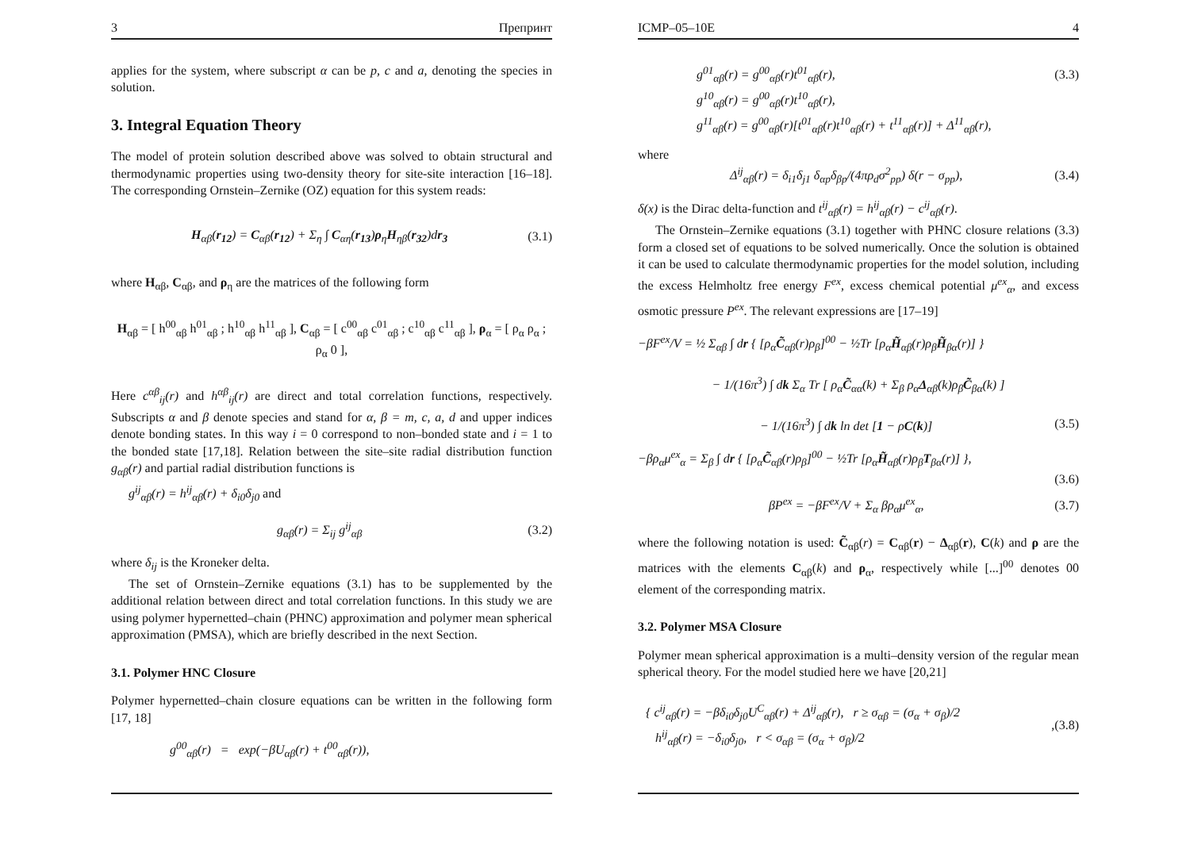3 Препринт
applies for the system, where subscript α can be p, c and a, denoting the species in solution.
3. Integral Equation Theory
The model of protein solution described above was solved to obtain structural and thermodynamic properties using two-density theory for site-site interaction [16–18]. The corresponding Ornstein–Zernike (OZ) equation for this system reads:
H<sub>αβ</sub>(r<sub>12</sub>) = C<sub>αβ</sub>(r<sub>12</sub>) + Σ<sub>η</sub> ∫ C<sub>αη</sub>(r<sub>13</sub>)ρ<sub>η</sub>H<sub>ηβ</sub>(r<sub>32</sub>)dr<sub>3</sub> (3.1)
where H<sub>αβ</sub>, C<sub>αβ</sub>, and ρ<sub>η</sub> are the matrices of the following form
H<sub>αβ</sub> = [ h<sup>00</sup><sub>αβ</sub> h<sup>01</sup><sub>αβ</sub> ; h<sup>10</sup><sub>αβ</sub> h<sup>11</sup><sub>αβ</sub> ], C<sub>αβ</sub> = [ c<sup>00</sup><sub>αβ</sub> c<sup>01</sup><sub>αβ</sub> ; c<sup>10</sup><sub>αβ</sub> c<sup>11</sup><sub>αβ</sub> ], ρ<sub>α</sub> = [ ρ<sub>α</sub> ρ<sub>α</sub> ; ρ<sub>α</sub> 0 ],
Here c<sup>αβ</sup><sub>ij</sub>(r) and h<sup>αβ</sup><sub>ij</sub>(r) are direct and total correlation functions, respectively. Subscripts α and β denote species and stand for α, β = m, c, a, d and upper indices denote bonding states. In this way i = 0 correspond to non–bonded state and i = 1 to the bonded state [17,18]. Relation between the site–site radial distribution function g<sub>αβ</sub>(r) and partial radial distribution functions is
g<sup>ij</sup><sub>αβ</sub>(r) = h<sup>ij</sup><sub>αβ</sub>(r) + δ<sub>i0</sub>δ<sub>j0</sub> and
g<sub>αβ</sub>(r) = Σ<sub>ij</sub> g<sup>ij</sup><sub>αβ</sub> (3.2)
where δ<sub>ij</sub> is the Kroneker delta.
The set of Ornstein–Zernike equations (3.1) has to be supplemented by the additional relation between direct and total correlation functions. In this study we are using polymer hypernetted–chain (PHNC) approximation and polymer mean spherical approximation (PMSA), which are briefly described in the next Section.
3.1. Polymer HNC Closure
Polymer hypernetted–chain closure equations can be written in the following form [17, 18]
g<sup>00</sup><sub>αβ</sub>(r) = exp(−βU<sub>αβ</sub>(r) + t<sup>00</sup><sub>αβ</sub>(r)),
ICMP–05–10E 4
g<sup>01</sup><sub>αβ</sub>(r) = g<sup>00</sup><sub>αβ</sub>(r)t<sup>01</sup><sub>αβ</sub>(r), (3.3)
g<sup>10</sup><sub>αβ</sub>(r) = g<sup>00</sup><sub>αβ</sub>(r)t<sup>10</sup><sub>αβ</sub>(r),
g<sup>11</sup><sub>αβ</sub>(r) = g<sup>00</sup><sub>αβ</sub>(r)[t<sup>01</sup><sub>αβ</sub>(r)t<sup>10</sup><sub>αβ</sub>(r) + t<sup>11</sup><sub>αβ</sub>(r)] + Δ<sup>11</sup><sub>αβ</sub>(r),
where
Δ<sup>ij</sup><sub>αβ</sub>(r) = δ<sub>i1</sub>δ<sub>j1</sub> δ<sub>αp</sub>δ<sub>βp</sub>/(4πρ<sub>d</sub>σ<sup>2</sup><sub>pp</sub>) δ(r − σ<sub>pp</sub>), (3.4)
δ(x) is the Dirac delta-function and t<sup>ij</sup><sub>αβ</sub>(r) = h<sup>ij</sup><sub>αβ</sub>(r) − c<sup>ij</sup><sub>αβ</sub>(r).
The Ornstein–Zernike equations (3.1) together with PHNC closure relations (3.3) form a closed set of equations to be solved numerically. Once the solution is obtained it can be used to calculate thermodynamic properties for the model solution, including the excess Helmholtz free energy F<sup>ex</sup>, excess chemical potential μ<sup>ex</sup><sub>α</sub>, and excess osmotic pressure P<sup>ex</sup>. The relevant expressions are [17–19]
−βF<sup>ex</sup>/V = ½ Σ<sub>αβ</sub> ∫ dr { [ρ<sub>α</sub>C̃<sub>αβ</sub>(r)ρ<sub>β</sub>]<sup>00</sup> − ½Tr [ρ<sub>α</sub>H̃<sub>αβ</sub>(r)ρ<sub>β</sub>H̃<sub>βα</sub>(r)] }
− 1/(16π<sup>3</sup>) ∫ dk Σ<sub>α</sub> Tr [ ρ<sub>α</sub>C̃<sub>αα</sub>(k) + Σ<sub>β</sub> ρ<sub>α</sub>Δ<sub>αβ</sub>(k)ρ<sub>β</sub>C̃<sub>βα</sub>(k) ]
− 1/(16π<sup>3</sup>) ∫ dk ln det [1 − ρC(k)] (3.5)
−βρ<sub>α</sub>μ<sup>ex</sup><sub>α</sub> = Σ<sub>β</sub> ∫ dr { [ρ<sub>α</sub>C̃<sub>αβ</sub>(r)ρ<sub>β</sub>]<sup>00</sup> − ½Tr [ρ<sub>α</sub>H̃<sub>αβ</sub>(r)ρ<sub>β</sub>T<sub>βα</sub>(r)] },
(3.6)
βP<sup>ex</sup> = −βF<sup>ex</sup>/V + Σ<sub>α</sub> βρ<sub>α</sub>μ<sup>ex</sup><sub>α</sub>, (3.7)
where the following notation is used: C̃<sub>αβ</sub>(r) = C<sub>αβ</sub>(r) − Δ<sub>αβ</sub>(r), C(k) and ρ are the matrices with the elements C<sub>αβ</sub>(k) and ρ<sub>α</sub>, respectively while [...]<sup>00</sup> denotes 00 element of the corresponding matrix.
3.2. Polymer MSA Closure
Polymer mean spherical approximation is a multi–density version of the regular mean spherical theory. For the model studied here we have [20,21]
{ c<sup>ij</sup><sub>αβ</sub>(r) = −βδ<sub>i0</sub>δ<sub>j0</sub>U<sup>C</sup><sub>αβ</sub>(r) + Δ<sup>ij</sup><sub>αβ</sub>(r), r ≥ σ<sub>αβ</sub> = (σ<sub>α</sub> + σ<sub>β</sub>)/2
h<sup>ij</sup><sub>αβ</sub>(r) = −δ<sub>i0</sub>δ<sub>j0</sub>, r < σ<sub>αβ</sub> = (σ<sub>α</sub> + σ<sub>β</sub>)/2,(3.8)